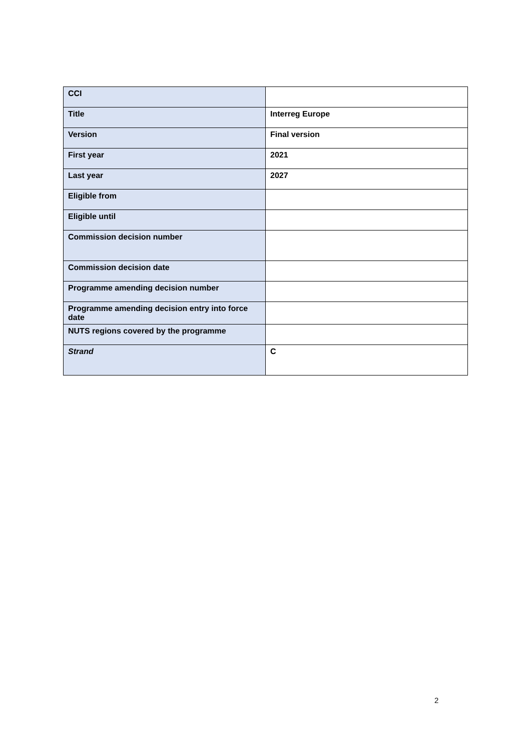| CCI | |
| Title | Interreg Europe |
| Version | Final version |
| First year | 2021 |
| Last year | 2027 |
| Eligible from | |
| Eligible until | |
| Commission decision number | |
| Commission decision date | |
| Programme amending decision number | |
| Programme amending decision entry into force date | |
| NUTS regions covered by the programme | |
| Strand | C |
2